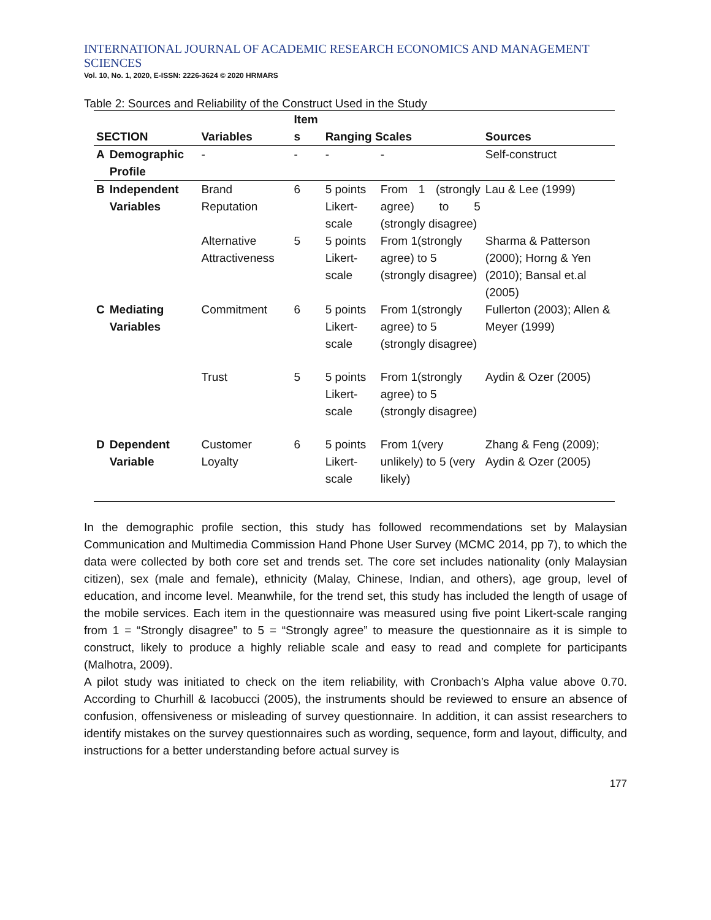INTERNATIONAL JOURNAL OF ACADEMIC RESEARCH ECONOMICS AND MANAGEMENT SCIENCES
Vol. 10, No. 1, 2020, E-ISSN: 2226-3624 © 2020 HRMARS
Table 2: Sources and Reliability of the Construct Used in the Study
| SECTION | | Variables | Item s | Ranging Scales | | Sources |
| --- | --- | --- | --- | --- | --- | --- |
| A | Demographic Profile | - | - | - | - | Self-construct |
| B | Independent Variables | Brand Reputation | 6 | 5 points Likert-scale | From 1 (strongly agree) to 5 (strongly disagree) | Lau & Lee (1999) |
| | | Alternative Attractiveness | 5 | 5 points Likert-scale | From 1(strongly agree) to 5 (strongly disagree) | Sharma & Patterson (2000); Horng & Yen (2010); Bansal et.al (2005) |
| C | Mediating Variables | Commitment | 6 | 5 points Likert-scale | From 1(strongly agree) to 5 (strongly disagree) | Fullerton (2003); Allen & Meyer (1999) |
| | | Trust | 5 | 5 points Likert-scale | From 1(strongly agree) to 5 (strongly disagree) | Aydin & Ozer (2005) |
| D | Dependent Variable | Customer Loyalty | 6 | 5 points Likert-scale | From 1(very unlikely) to 5 (very likely) | Zhang & Feng (2009); Aydin & Ozer (2005) |
In the demographic profile section, this study has followed recommendations set by Malaysian Communication and Multimedia Commission Hand Phone User Survey (MCMC 2014, pp 7), to which the data were collected by both core set and trends set. The core set includes nationality (only Malaysian citizen), sex (male and female), ethnicity (Malay, Chinese, Indian, and others), age group, level of education, and income level. Meanwhile, for the trend set, this study has included the length of usage of the mobile services. Each item in the questionnaire was measured using five point Likert-scale ranging from 1 = “Strongly disagree” to 5 = “Strongly agree” to measure the questionnaire as it is simple to construct, likely to produce a highly reliable scale and easy to read and complete for participants (Malhotra, 2009).
A pilot study was initiated to check on the item reliability, with Cronbach’s Alpha value above 0.70. According to Churhill & Iacobucci (2005), the instruments should be reviewed to ensure an absence of confusion, offensiveness or misleading of survey questionnaire. In addition, it can assist researchers to identify mistakes on the survey questionnaires such as wording, sequence, form and layout, difficulty, and instructions for a better understanding before actual survey is
177